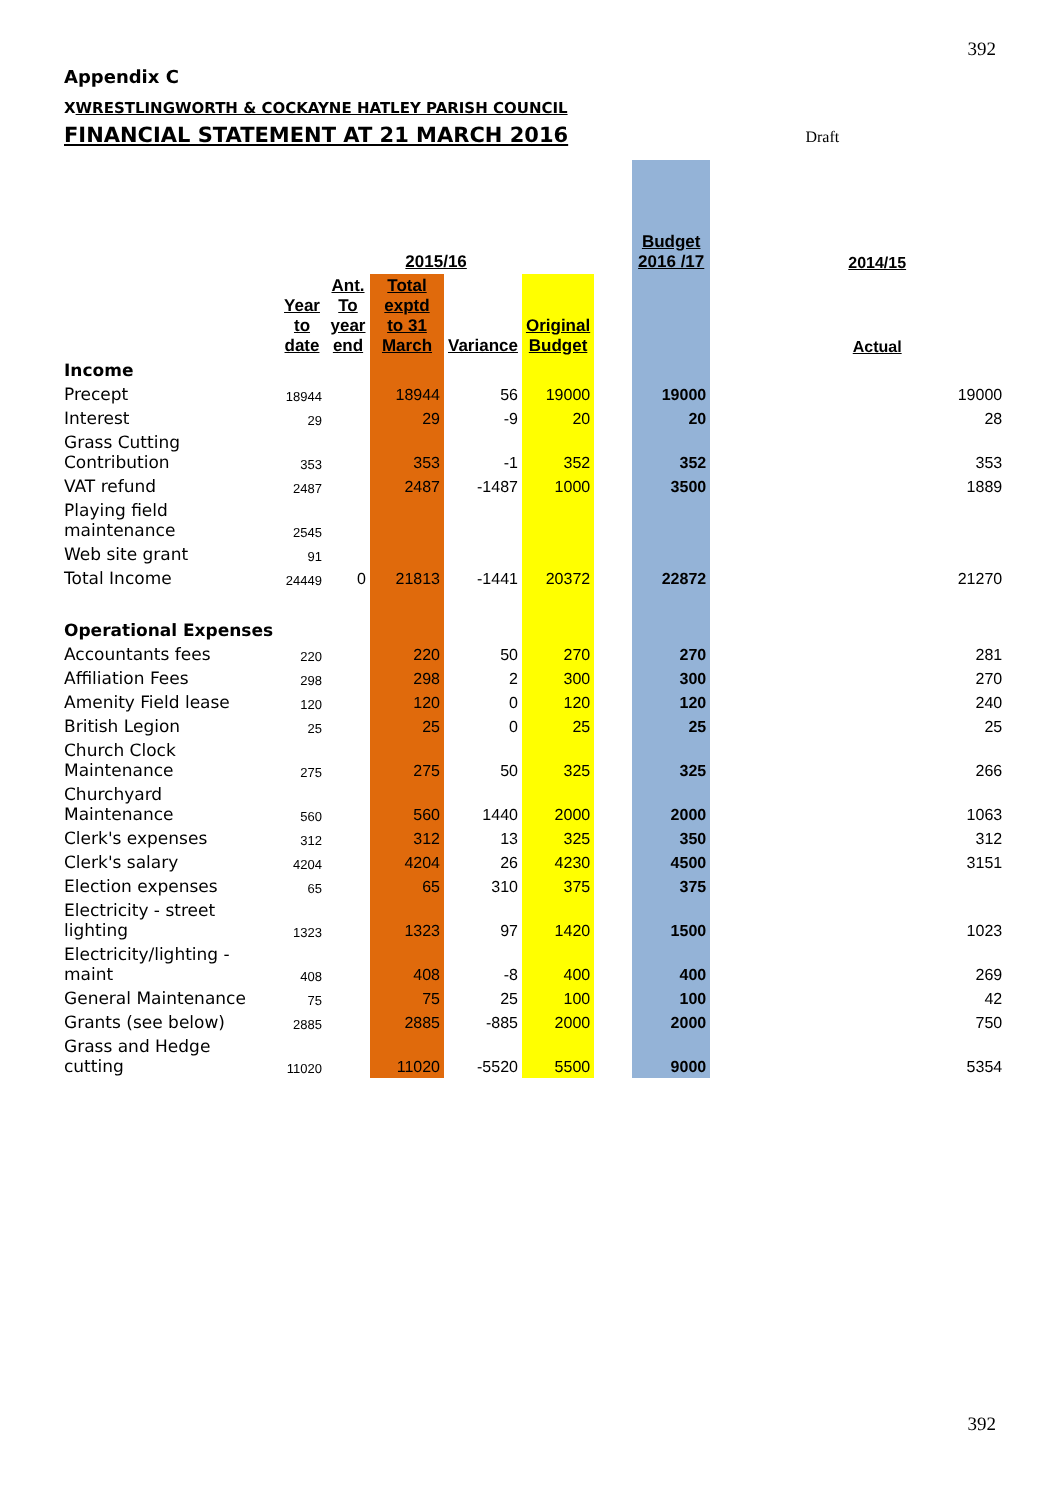392
Appendix C
XWRESTLINGWORTH & COCKAYNE HATLEY PARISH COUNCIL
FINANCIAL STATEMENT AT 21 MARCH 2016 Draft
| | 2015/16 | | | | | | Budget 2016 /17 | | 2014/15 |
| | Year to date | Ant. To year end | Total exptd to 31 March | Variance | Original Budget | | | | Actual |
| Income | | | | | | | | | |
| Precept | 18944 | | 18944 | 56 | 19000 | | 19000 | | 19000 |
| Interest | 29 | | 29 | -9 | 20 | | 20 | | 28 |
| Grass Cutting Contribution | 353 | | 353 | -1 | 352 | | 352 | | 353 |
| VAT refund | 2487 | | 2487 | -1487 | 1000 | | 3500 | | 1889 |
| Playing field maintenance | 2545 | | | | | | | | |
| Web site grant | 91 | | | | | | | | |
| Total Income | 24449 | 0 | 21813 | -1441 | 20372 | | 22872 | | 21270 |
| Operational Expenses | | | | | | | | | |
| Accountants fees | 220 | | 220 | 50 | 270 | | 270 | | 281 |
| Affiliation Fees | 298 | | 298 | 2 | 300 | | 300 | | 270 |
| Amenity Field lease | 120 | | 120 | 0 | 120 | | 120 | | 240 |
| British Legion | 25 | | 25 | 0 | 25 | | 25 | | 25 |
| Church Clock Maintenance | 275 | | 275 | 50 | 325 | | 325 | | 266 |
| Churchyard Maintenance | 560 | | 560 | 1440 | 2000 | | 2000 | | 1063 |
| Clerk's expenses | 312 | | 312 | 13 | 325 | | 350 | | 312 |
| Clerk's salary | 4204 | | 4204 | 26 | 4230 | | 4500 | | 3151 |
| Election expenses | 65 | | 65 | 310 | 375 | | 375 | | |
| Electricity - street lighting | 1323 | | 1323 | 97 | 1420 | | 1500 | | 1023 |
| Electricity/lighting - maint | 408 | | 408 | -8 | 400 | | 400 | | 269 |
| General Maintenance | 75 | | 75 | 25 | 100 | | 100 | | 42 |
| Grants (see below) | 2885 | | 2885 | -885 | 2000 | | 2000 | | 750 |
| Grass and Hedge cutting | 11020 | | 11020 | -5520 | 5500 | | 9000 | | 5354 |
392